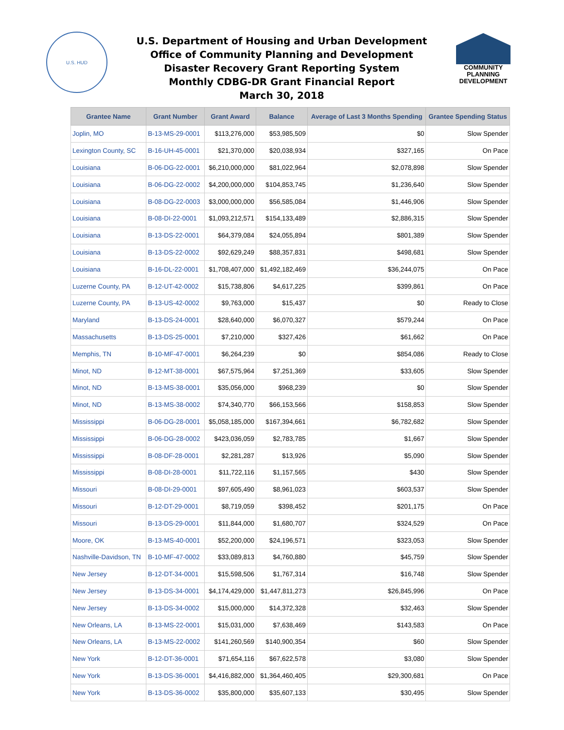U.S. HUD
U.S. Department of Housing and Urban Development
Office of Community Planning and Development
Disaster Recovery Grant Reporting System
Monthly CDBG-DR Grant Financial Report
March 30, 2018
COMMUNITY
PLANNING
DEVELOPMENT
| Grantee Name | Grant Number | Grant Award | Balance | Average of Last 3 Months Spending | Grantee Spending Status |
| --- | --- | --- | --- | --- | --- |
| Joplin, MO | B-13-MS-29-0001 | $113,276,000 | $53,985,509 | $0 | Slow Spender |
| Lexington County, SC | B-16-UH-45-0001 | $21,370,000 | $20,038,934 | $327,165 | On Pace |
| Louisiana | B-06-DG-22-0001 | $6,210,000,000 | $81,022,964 | $2,078,898 | Slow Spender |
| Louisiana | B-06-DG-22-0002 | $4,200,000,000 | $104,853,745 | $1,236,640 | Slow Spender |
| Louisiana | B-08-DG-22-0003 | $3,000,000,000 | $56,585,084 | $1,446,906 | Slow Spender |
| Louisiana | B-08-DI-22-0001 | $1,093,212,571 | $154,133,489 | $2,886,315 | Slow Spender |
| Louisiana | B-13-DS-22-0001 | $64,379,084 | $24,055,894 | $801,389 | Slow Spender |
| Louisiana | B-13-DS-22-0002 | $92,629,249 | $88,357,831 | $498,681 | Slow Spender |
| Louisiana | B-16-DL-22-0001 | $1,708,407,000 | $1,492,182,469 | $36,244,075 | On Pace |
| Luzerne County, PA | B-12-UT-42-0002 | $15,738,806 | $4,617,225 | $399,861 | On Pace |
| Luzerne County, PA | B-13-US-42-0002 | $9,763,000 | $15,437 | $0 | Ready to Close |
| Maryland | B-13-DS-24-0001 | $28,640,000 | $6,070,327 | $579,244 | On Pace |
| Massachusetts | B-13-DS-25-0001 | $7,210,000 | $327,426 | $61,662 | On Pace |
| Memphis, TN | B-10-MF-47-0001 | $6,264,239 | $0 | $854,086 | Ready to Close |
| Minot, ND | B-12-MT-38-0001 | $67,575,964 | $7,251,369 | $33,605 | Slow Spender |
| Minot, ND | B-13-MS-38-0001 | $35,056,000 | $968,239 | $0 | Slow Spender |
| Minot, ND | B-13-MS-38-0002 | $74,340,770 | $66,153,566 | $158,853 | Slow Spender |
| Mississippi | B-06-DG-28-0001 | $5,058,185,000 | $167,394,661 | $6,782,682 | Slow Spender |
| Mississippi | B-06-DG-28-0002 | $423,036,059 | $2,783,785 | $1,667 | Slow Spender |
| Mississippi | B-08-DF-28-0001 | $2,281,287 | $13,926 | $5,090 | Slow Spender |
| Mississippi | B-08-DI-28-0001 | $11,722,116 | $1,157,565 | $430 | Slow Spender |
| Missouri | B-08-DI-29-0001 | $97,605,490 | $8,961,023 | $603,537 | Slow Spender |
| Missouri | B-12-DT-29-0001 | $8,719,059 | $398,452 | $201,175 | On Pace |
| Missouri | B-13-DS-29-0001 | $11,844,000 | $1,680,707 | $324,529 | On Pace |
| Moore, OK | B-13-MS-40-0001 | $52,200,000 | $24,196,571 | $323,053 | Slow Spender |
| Nashville-Davidson, TN | B-10-MF-47-0002 | $33,089,813 | $4,760,880 | $45,759 | Slow Spender |
| New Jersey | B-12-DT-34-0001 | $15,598,506 | $1,767,314 | $16,748 | Slow Spender |
| New Jersey | B-13-DS-34-0001 | $4,174,429,000 | $1,447,811,273 | $26,845,996 | On Pace |
| New Jersey | B-13-DS-34-0002 | $15,000,000 | $14,372,328 | $32,463 | Slow Spender |
| New Orleans, LA | B-13-MS-22-0001 | $15,031,000 | $7,638,469 | $143,583 | On Pace |
| New Orleans, LA | B-13-MS-22-0002 | $141,260,569 | $140,900,354 | $60 | Slow Spender |
| New York | B-12-DT-36-0001 | $71,654,116 | $67,622,578 | $3,080 | Slow Spender |
| New York | B-13-DS-36-0001 | $4,416,882,000 | $1,364,460,405 | $29,300,681 | On Pace |
| New York | B-13-DS-36-0002 | $35,800,000 | $35,607,133 | $30,495 | Slow Spender |